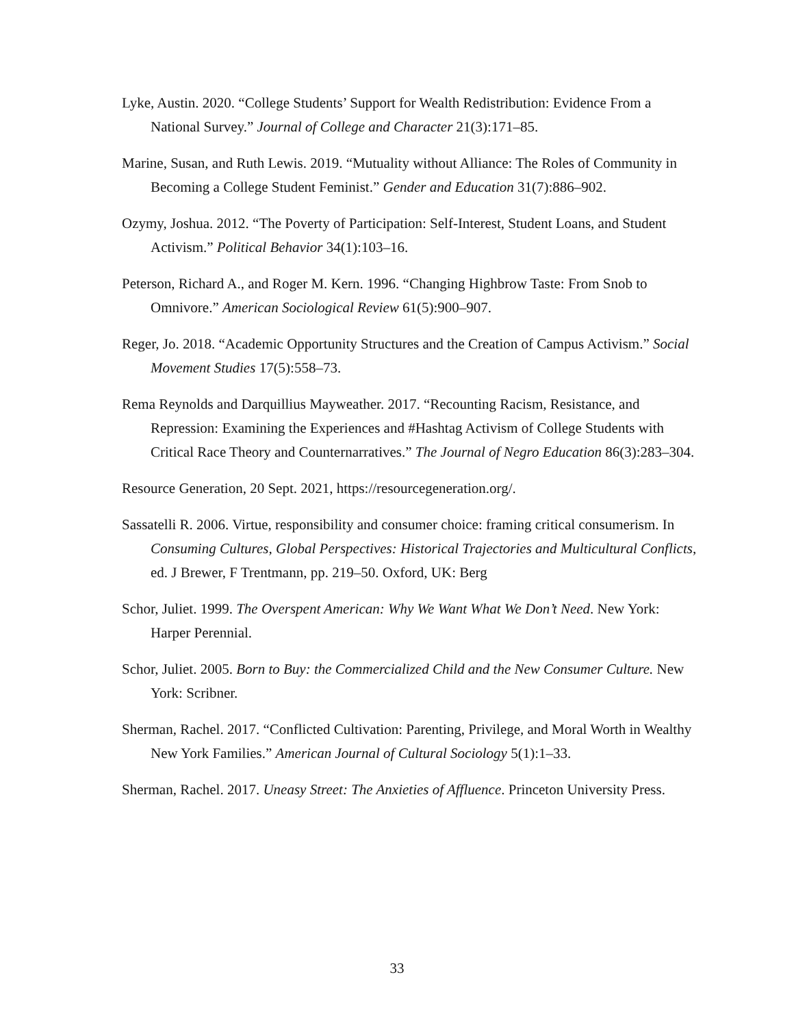Lyke, Austin. 2020. “College Students’ Support for Wealth Redistribution: Evidence From a National Survey.” Journal of College and Character 21(3):171–85.
Marine, Susan, and Ruth Lewis. 2019. “Mutuality without Alliance: The Roles of Community in Becoming a College Student Feminist.” Gender and Education 31(7):886–902.
Ozymy, Joshua. 2012. “The Poverty of Participation: Self-Interest, Student Loans, and Student Activism.” Political Behavior 34(1):103–16.
Peterson, Richard A., and Roger M. Kern. 1996. “Changing Highbrow Taste: From Snob to Omnivore.” American Sociological Review 61(5):900–907.
Reger, Jo. 2018. “Academic Opportunity Structures and the Creation of Campus Activism.” Social Movement Studies 17(5):558–73.
Rema Reynolds and Darquillius Mayweather. 2017. “Recounting Racism, Resistance, and Repression: Examining the Experiences and #Hashtag Activism of College Students with Critical Race Theory and Counternarratives.” The Journal of Negro Education 86(3):283–304.
Resource Generation, 20 Sept. 2021, https://resourcegeneration.org/.
Sassatelli R. 2006. Virtue, responsibility and consumer choice: framing critical consumerism. In Consuming Cultures, Global Perspectives: Historical Trajectories and Multicultural Conflicts, ed. J Brewer, F Trentmann, pp. 219–50. Oxford, UK: Berg
Schor, Juliet. 1999. The Overspent American: Why We Want What We Don’t Need. New York: Harper Perennial.
Schor, Juliet. 2005. Born to Buy: the Commercialized Child and the New Consumer Culture. New York: Scribner.
Sherman, Rachel. 2017. “Conflicted Cultivation: Parenting, Privilege, and Moral Worth in Wealthy New York Families.” American Journal of Cultural Sociology 5(1):1–33.
Sherman, Rachel. 2017. Uneasy Street: The Anxieties of Affluence. Princeton University Press.
33